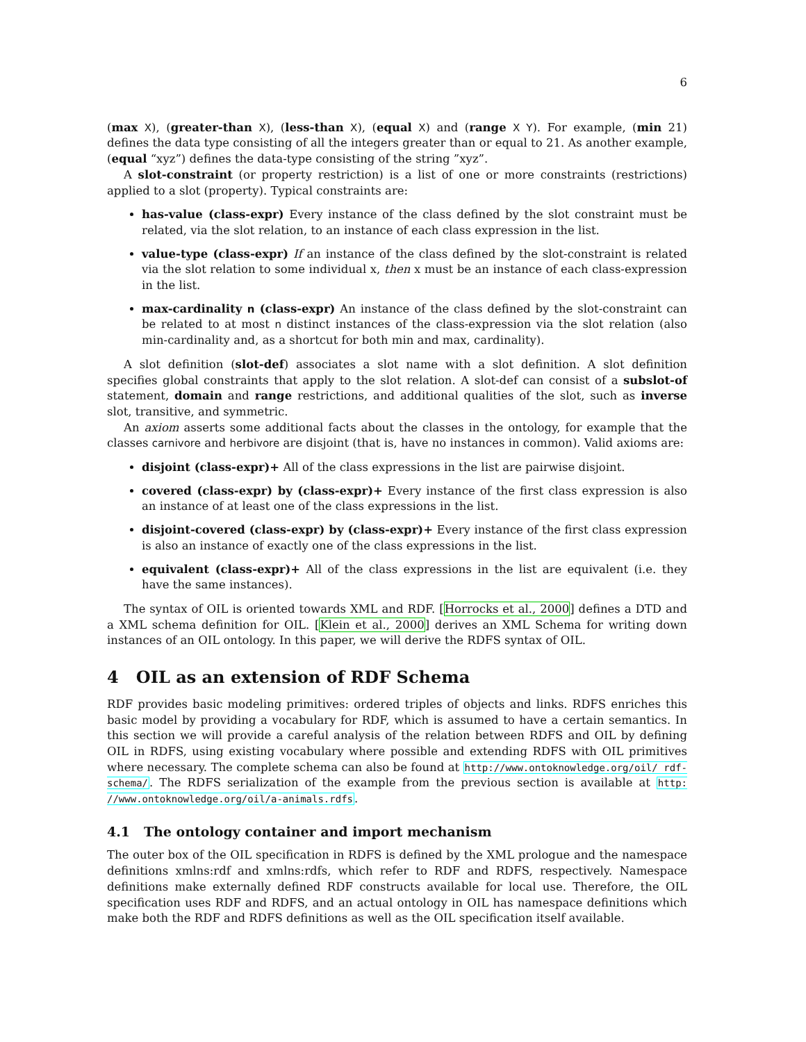6
(max X), (greater-than X), (less-than X), (equal X) and (range X Y). For example, (min 21) defines the data type consisting of all the integers greater than or equal to 21. As another example, (equal “xyz”) defines the data-type consisting of the string ”xyz”.
A slot-constraint (or property restriction) is a list of one or more constraints (restrictions) applied to a slot (property). Typical constraints are:
has-value (class-expr) Every instance of the class defined by the slot constraint must be related, via the slot relation, to an instance of each class expression in the list.
value-type (class-expr) If an instance of the class defined by the slot-constraint is related via the slot relation to some individual x, then x must be an instance of each class-expression in the list.
max-cardinality n (class-expr) An instance of the class defined by the slot-constraint can be related to at most n distinct instances of the class-expression via the slot relation (also min-cardinality and, as a shortcut for both min and max, cardinality).
A slot definition (slot-def) associates a slot name with a slot definition. A slot definition specifies global constraints that apply to the slot relation. A slot-def can consist of a subslot-of statement, domain and range restrictions, and additional qualities of the slot, such as inverse slot, transitive, and symmetric.
An axiom asserts some additional facts about the classes in the ontology, for example that the classes carnivore and herbivore are disjoint (that is, have no instances in common). Valid axioms are:
disjoint (class-expr)+ All of the class expressions in the list are pairwise disjoint.
covered (class-expr) by (class-expr)+ Every instance of the first class expression is also an instance of at least one of the class expressions in the list.
disjoint-covered (class-expr) by (class-expr)+ Every instance of the first class expression is also an instance of exactly one of the class expressions in the list.
equivalent (class-expr)+ All of the class expressions in the list are equivalent (i.e. they have the same instances).
The syntax of OIL is oriented towards XML and RDF. [Horrocks et al., 2000] defines a DTD and a XML schema definition for OIL. [Klein et al., 2000] derives an XML Schema for writing down instances of an OIL ontology. In this paper, we will derive the RDFS syntax of OIL.
4 OIL as an extension of RDF Schema
RDF provides basic modeling primitives: ordered triples of objects and links. RDFS enriches this basic model by providing a vocabulary for RDF, which is assumed to have a certain semantics. In this section we will provide a careful analysis of the relation between RDFS and OIL by defining OIL in RDFS, using existing vocabulary where possible and extending RDFS with OIL primitives where necessary. The complete schema can also be found at http://www.ontoknowledge.org/oil/ rdf-schema/. The RDFS serialization of the example from the previous section is available at http: //www.ontoknowledge.org/oil/a-animals.rdfs.
4.1 The ontology container and import mechanism
The outer box of the OIL specification in RDFS is defined by the XML prologue and the namespace definitions xmlns:rdf and xmlns:rdfs, which refer to RDF and RDFS, respectively. Namespace definitions make externally defined RDF constructs available for local use. Therefore, the OIL specification uses RDF and RDFS, and an actual ontology in OIL has namespace definitions which make both the RDF and RDFS definitions as well as the OIL specification itself available.